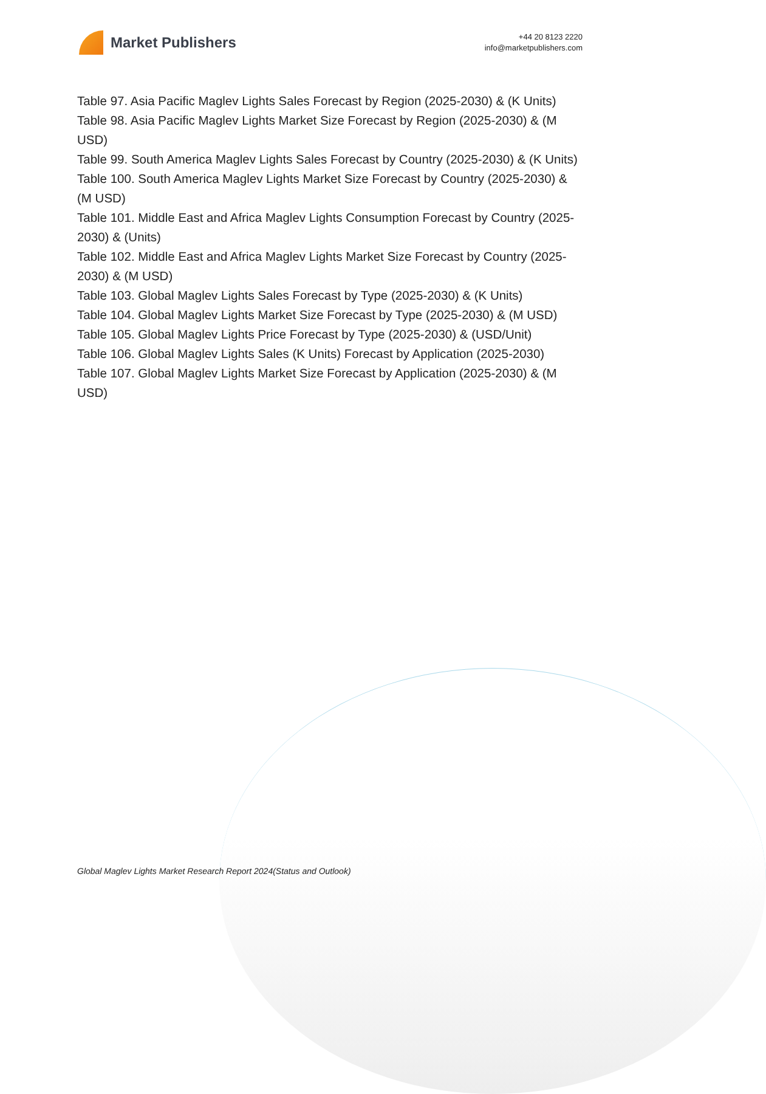Market Publishers
+44 20 8123 2220
info@marketpublishers.com
Table 97. Asia Pacific Maglev Lights Sales Forecast by Region (2025-2030) & (K Units)
Table 98. Asia Pacific Maglev Lights Market Size Forecast by Region (2025-2030) & (M USD)
Table 99. South America Maglev Lights Sales Forecast by Country (2025-2030) & (K Units)
Table 100. South America Maglev Lights Market Size Forecast by Country (2025-2030) & (M USD)
Table 101. Middle East and Africa Maglev Lights Consumption Forecast by Country (2025-2030) & (Units)
Table 102. Middle East and Africa Maglev Lights Market Size Forecast by Country (2025-2030) & (M USD)
Table 103. Global Maglev Lights Sales Forecast by Type (2025-2030) & (K Units)
Table 104. Global Maglev Lights Market Size Forecast by Type (2025-2030) & (M USD)
Table 105. Global Maglev Lights Price Forecast by Type (2025-2030) & (USD/Unit)
Table 106. Global Maglev Lights Sales (K Units) Forecast by Application (2025-2030)
Table 107. Global Maglev Lights Market Size Forecast by Application (2025-2030) & (M USD)
Global Maglev Lights Market Research Report 2024(Status and Outlook)